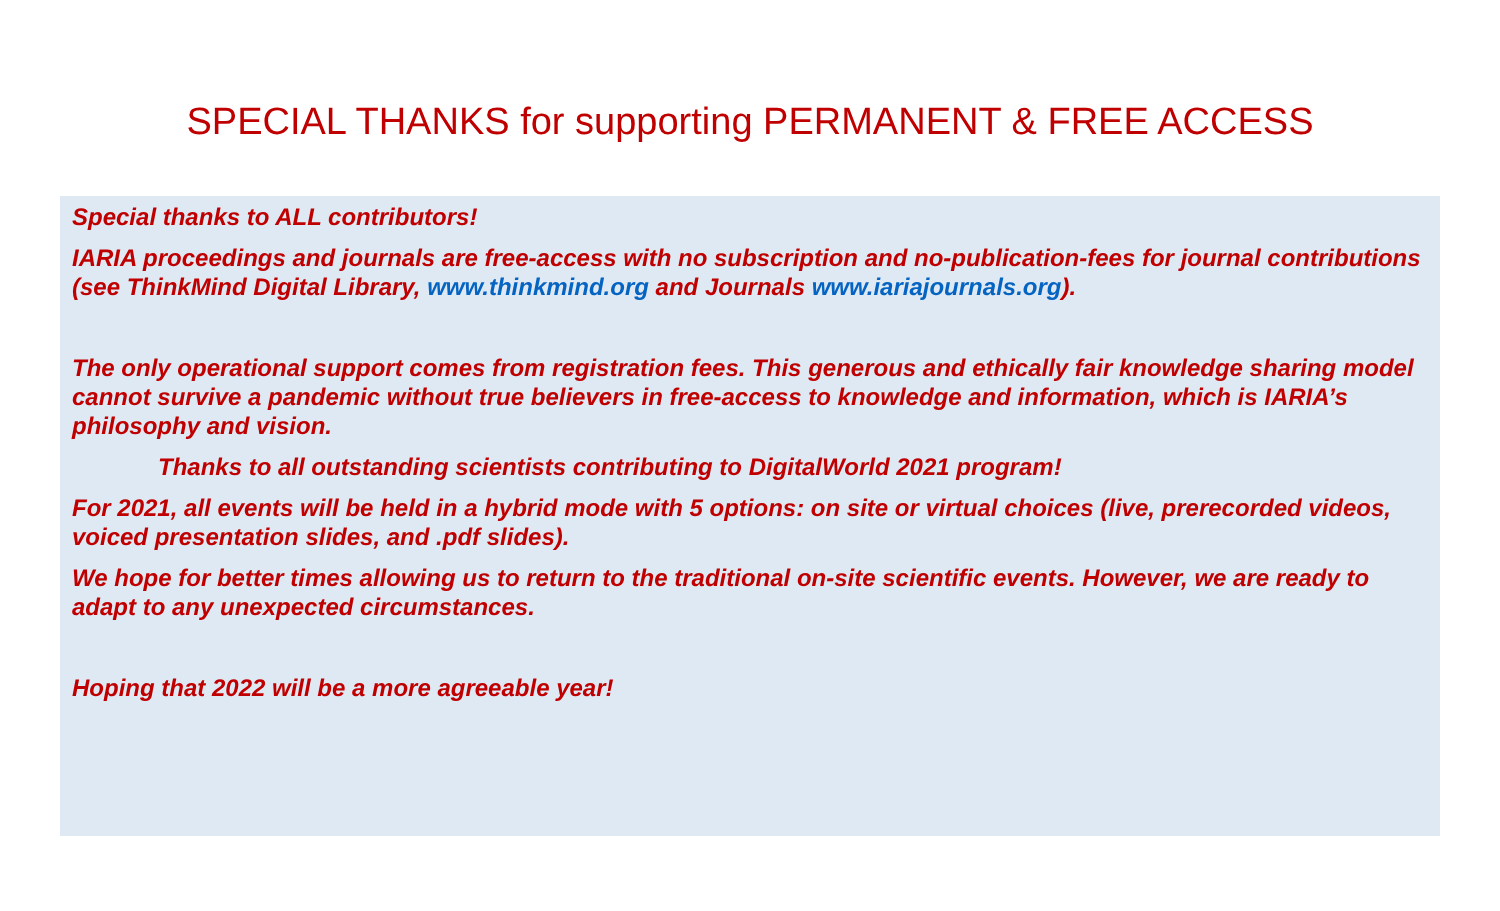SPECIAL THANKS for supporting PERMANENT & FREE ACCESS
Special thanks to ALL contributors!
IARIA proceedings and journals are free-access with no subscription and no-publication-fees for journal contributions (see ThinkMind Digital Library, www.thinkmind.org and Journals www.iariajournals.org).
The only operational support comes from registration fees. This generous and ethically fair knowledge sharing model cannot survive a pandemic without true believers in free-access to knowledge and information, which is IARIA’s philosophy and vision.
Thanks to all outstanding scientists contributing to DigitalWorld 2021 program!
For 2021, all events will be held in a hybrid mode with 5 options: on site or virtual choices (live, prerecorded videos, voiced presentation slides, and .pdf slides).
We hope for better times allowing us to return to the traditional on-site scientific events. However, we are ready to adapt to any unexpected circumstances.
Hoping that 2022 will be a more agreeable year!